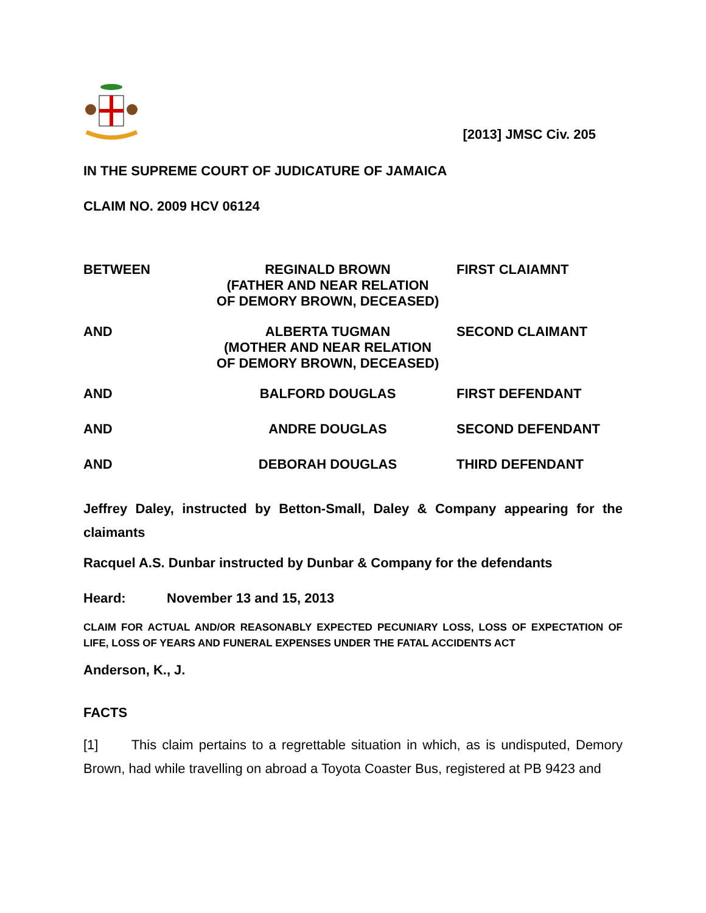[2013] JMSC Civ. 205
IN THE SUPREME COURT OF JUDICATURE OF JAMAICA
CLAIM NO. 2009 HCV 06124
BETWEEN REGINALD BROWN
(FATHER AND NEAR RELATION
OF DEMORY BROWN, DECEASED)
FIRST CLAIAMNT
AND ALBERTA TUGMAN
(MOTHER AND NEAR RELATION
OF DEMORY BROWN, DECEASED)
SECOND CLAIMANT
AND BALFORD DOUGLAS FIRST DEFENDANT
AND ANDRE DOUGLAS SECOND DEFENDANT
AND DEBORAH DOUGLAS THIRD DEFENDANT
Jeffrey Daley, instructed by Betton-Small, Daley & Company appearing for the claimants
Racquel A.S. Dunbar instructed by Dunbar & Company for the defendants
Heard: November 13 and 15, 2013
CLAIM FOR ACTUAL AND/OR REASONABLY EXPECTED PECUNIARY LOSS, LOSS OF EXPECTATION OF LIFE, LOSS OF YEARS AND FUNERAL EXPENSES UNDER THE FATAL ACCIDENTS ACT
Anderson, K., J.
FACTS
[1] This claim pertains to a regrettable situation in which, as is undisputed, Demory Brown, had while travelling on abroad a Toyota Coaster Bus, registered at PB 9423 and